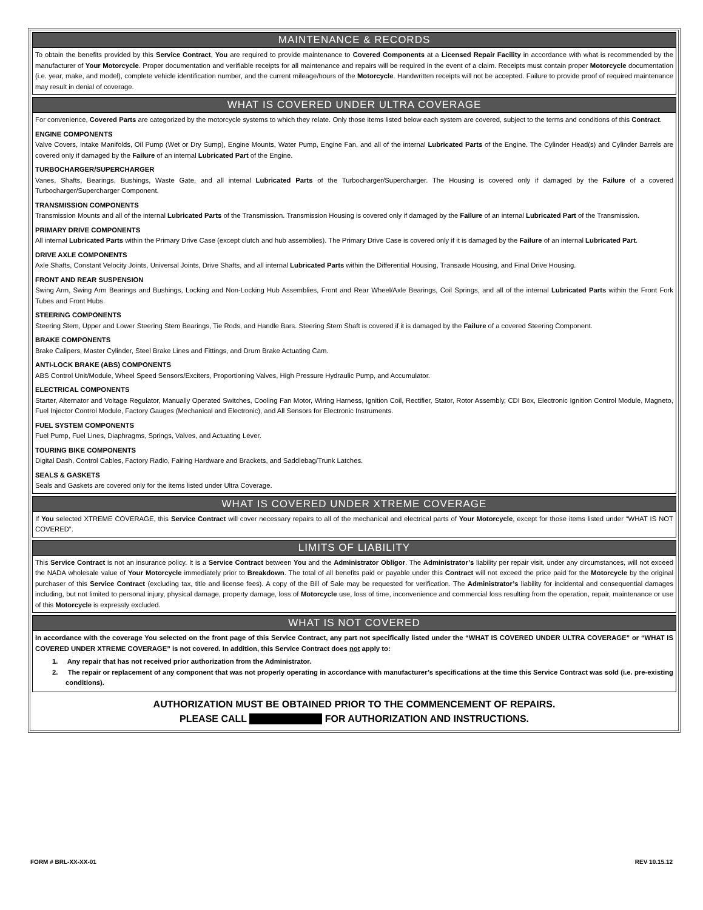MAINTENANCE & RECORDS
To obtain the benefits provided by this Service Contract, You are required to provide maintenance to Covered Components at a Licensed Repair Facility in accordance with what is recommended by the manufacturer of Your Motorcycle. Proper documentation and verifiable receipts for all maintenance and repairs will be required in the event of a claim. Receipts must contain proper Motorcycle documentation (i.e. year, make, and model), complete vehicle identification number, and the current mileage/hours of the Motorcycle. Handwritten receipts will not be accepted. Failure to provide proof of required maintenance may result in denial of coverage.
WHAT IS COVERED UNDER ULTRA COVERAGE
For convenience, Covered Parts are categorized by the motorcycle systems to which they relate. Only those items listed below each system are covered, subject to the terms and conditions of this Contract.
ENGINE COMPONENTS
Valve Covers, Intake Manifolds, Oil Pump (Wet or Dry Sump), Engine Mounts, Water Pump, Engine Fan, and all of the internal Lubricated Parts of the Engine. The Cylinder Head(s) and Cylinder Barrels are covered only if damaged by the Failure of an internal Lubricated Part of the Engine.
TURBOCHARGER/SUPERCHARGER
Vanes, Shafts, Bearings, Bushings, Waste Gate, and all internal Lubricated Parts of the Turbocharger/Supercharger. The Housing is covered only if damaged by the Failure of a covered Turbocharger/Supercharger Component.
TRANSMISSION COMPONENTS
Transmission Mounts and all of the internal Lubricated Parts of the Transmission. Transmission Housing is covered only if damaged by the Failure of an internal Lubricated Part of the Transmission.
PRIMARY DRIVE COMPONENTS
All internal Lubricated Parts within the Primary Drive Case (except clutch and hub assemblies). The Primary Drive Case is covered only if it is damaged by the Failure of an internal Lubricated Part.
DRIVE AXLE COMPONENTS
Axle Shafts, Constant Velocity Joints, Universal Joints, Drive Shafts, and all internal Lubricated Parts within the Differential Housing, Transaxle Housing, and Final Drive Housing.
FRONT AND REAR SUSPENSION
Swing Arm, Swing Arm Bearings and Bushings, Locking and Non-Locking Hub Assemblies, Front and Rear Wheel/Axle Bearings, Coil Springs, and all of the internal Lubricated Parts within the Front Fork Tubes and Front Hubs.
STEERING COMPONENTS
Steering Stem, Upper and Lower Steering Stem Bearings, Tie Rods, and Handle Bars. Steering Stem Shaft is covered if it is damaged by the Failure of a covered Steering Component.
BRAKE COMPONENTS
Brake Calipers, Master Cylinder, Steel Brake Lines and Fittings, and Drum Brake Actuating Cam.
ANTI-LOCK BRAKE (ABS) COMPONENTS
ABS Control Unit/Module, Wheel Speed Sensors/Exciters, Proportioning Valves, High Pressure Hydraulic Pump, and Accumulator.
ELECTRICAL COMPONENTS
Starter, Alternator and Voltage Regulator, Manually Operated Switches, Cooling Fan Motor, Wiring Harness, Ignition Coil, Rectifier, Stator, Rotor Assembly, CDI Box, Electronic Ignition Control Module, Magneto, Fuel Injector Control Module, Factory Gauges (Mechanical and Electronic), and All Sensors for Electronic Instruments.
FUEL SYSTEM COMPONENTS
Fuel Pump, Fuel Lines, Diaphragms, Springs, Valves, and Actuating Lever.
TOURING BIKE COMPONENTS
Digital Dash, Control Cables, Factory Radio, Fairing Hardware and Brackets, and Saddlebag/Trunk Latches.
SEALS & GASKETS
Seals and Gaskets are covered only for the items listed under Ultra Coverage.
WHAT IS COVERED UNDER XTREME COVERAGE
If You selected XTREME COVERAGE, this Service Contract will cover necessary repairs to all of the mechanical and electrical parts of Your Motorcycle, except for those items listed under “WHAT IS NOT COVERED”.
LIMITS OF LIABILITY
This Service Contract is not an insurance policy. It is a Service Contract between You and the Administrator Obligor. The Administrator’s liability per repair visit, under any circumstances, will not exceed the NADA wholesale value of Your Motorcycle immediately prior to Breakdown. The total of all benefits paid or payable under this Contract will not exceed the price paid for the Motorcycle by the original purchaser of this Service Contract (excluding tax, title and license fees). A copy of the Bill of Sale may be requested for verification. The Administrator’s liability for incidental and consequential damages including, but not limited to personal injury, physical damage, property damage, loss of Motorcycle use, loss of time, inconvenience and commercial loss resulting from the operation, repair, maintenance or use of this Motorcycle is expressly excluded.
WHAT IS NOT COVERED
In accordance with the coverage You selected on the front page of this Service Contract, any part not specifically listed under the “WHAT IS COVERED UNDER ULTRA COVERAGE” or “WHAT IS COVERED UNDER XTREME COVERAGE” is not covered. In addition, this Service Contract does not apply to:
1. Any repair that has not received prior authorization from the Administrator.
2. The repair or replacement of any component that was not properly operating in accordance with manufacturer’s specifications at the time this Service Contract was sold (i.e. pre-existing conditions).
AUTHORIZATION MUST BE OBTAINED PRIOR TO THE COMMENCEMENT OF REPAIRS.
PLEASE CALL FOR AUTHORIZATION AND INSTRUCTIONS.
FORM # BRL-XX-XX-01 REV 10.15.12